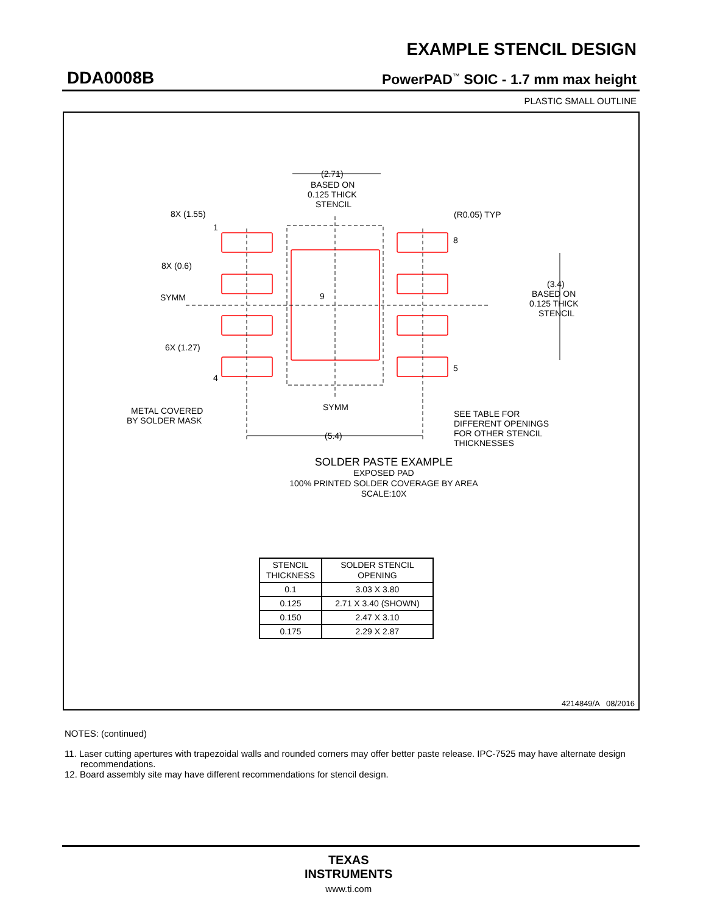EXAMPLE STENCIL DESIGN
DDA0008B PowerPAD<sup>™</sup> SOIC - 1.7 mm max height
PLASTIC SMALL OUTLINE
(2.71)
BASED ON
0.125 THICK
STENCIL
8X (1.55)
1
8X (0.6)
SYMM
9
6X (1.27)
4
(R0.05) TYP
8
5
(3.4)
BASED ON
0.125 THICK
STENCIL
METAL COVERED
BY SOLDER MASK
SYMM
(5.4)
SEE TABLE FOR
DIFFERENT OPENINGS
FOR OTHER STENCIL
THICKNESSES
SOLDER PASTE EXAMPLE
EXPOSED PAD
100% PRINTED SOLDER COVERAGE BY AREA
SCALE:10X
| STENCIL THICKNESS | SOLDER STENCIL OPENING |
| --- | --- |
| 0.1 | 3.03 X 3.80 |
| 0.125 | 2.71 X 3.40 (SHOWN) |
| 0.150 | 2.47 X 3.10 |
| 0.175 | 2.29 X 2.87 |
4214849/A 08/2016
NOTES: (continued)
11. Laser cutting apertures with trapezoidal walls and rounded corners may offer better paste release. IPC-7525 may have alternate design recommendations.
12. Board assembly site may have different recommendations for stencil design.
TEXAS
INSTRUMENTS
www.ti.com